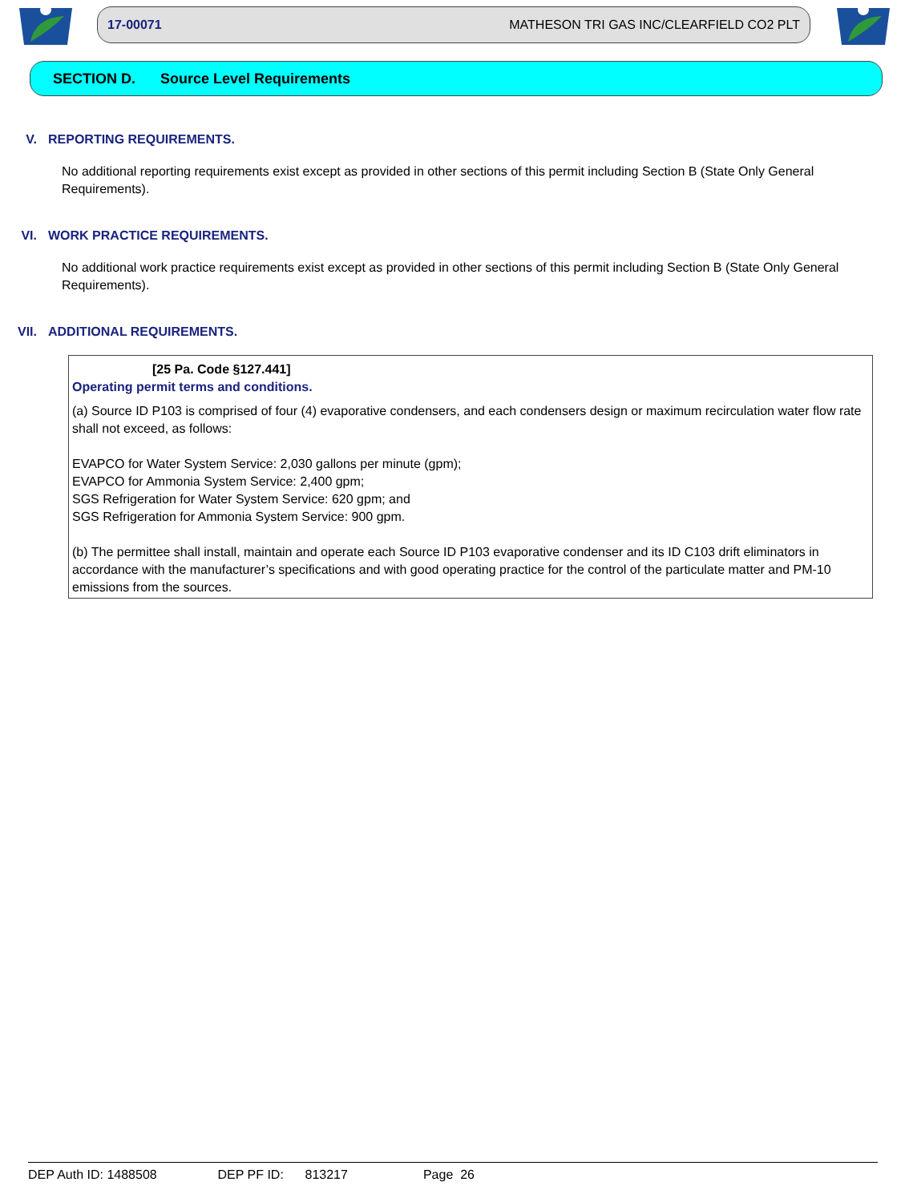17-00071 MATHESON TRI GAS INC/CLEARFIELD CO2 PLT
SECTION D. Source Level Requirements
V. REPORTING REQUIREMENTS.
No additional reporting requirements exist except as provided in other sections of this permit including Section B (State Only General Requirements).
VI. WORK PRACTICE REQUIREMENTS.
No additional work practice requirements exist except as provided in other sections of this permit including Section B (State Only General Requirements).
VII. ADDITIONAL REQUIREMENTS.
[25 Pa. Code §127.441]
Operating permit terms and conditions.
(a) Source ID P103 is comprised of four (4) evaporative condensers, and each condensers design or maximum recirculation water flow rate shall not exceed, as follows:
EVAPCO for Water System Service: 2,030 gallons per minute (gpm);
EVAPCO for Ammonia System Service: 2,400 gpm;
SGS Refrigeration for Water System Service: 620 gpm; and
SGS Refrigeration for Ammonia System Service: 900 gpm.
(b) The permittee shall install, maintain and operate each Source ID P103 evaporative condenser and its ID C103 drift eliminators in accordance with the manufacturer’s specifications and with good operating practice for the control of the particulate matter and PM-10 emissions from the sources.
DEP Auth ID: 1488508 DEP PF ID: 813217 Page 26